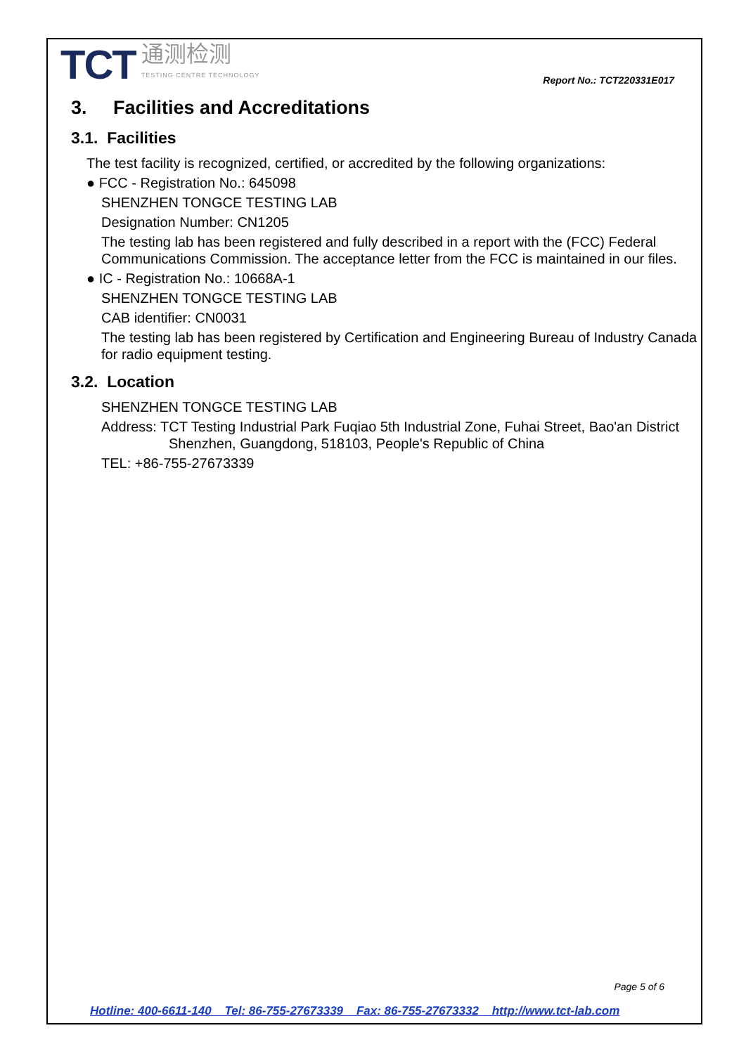TCT 通测检测
TESTING CENTRE TECHNOLOGY
Report No.: TCT220331E017
3. Facilities and Accreditations
3.1. Facilities
The test facility is recognized, certified, or accredited by the following organizations:
● FCC - Registration No.: 645098
SHENZHEN TONGCE TESTING LAB
Designation Number: CN1205
The testing lab has been registered and fully described in a report with the (FCC) Federal Communications Commission. The acceptance letter from the FCC is maintained in our files.
● IC - Registration No.: 10668A-1
SHENZHEN TONGCE TESTING LAB
CAB identifier: CN0031
The testing lab has been registered by Certification and Engineering Bureau of Industry Canada for radio equipment testing.
3.2. Location
SHENZHEN TONGCE TESTING LAB
Address: TCT Testing Industrial Park Fuqiao 5th Industrial Zone, Fuhai Street, Bao'an District Shenzhen, Guangdong, 518103, People's Republic of China
TEL: +86-755-27673339
Page 5 of 6
Hotline: 400-6611-140 Tel: 86-755-27673339 Fax: 86-755-27673332 http://www.tct-lab.com